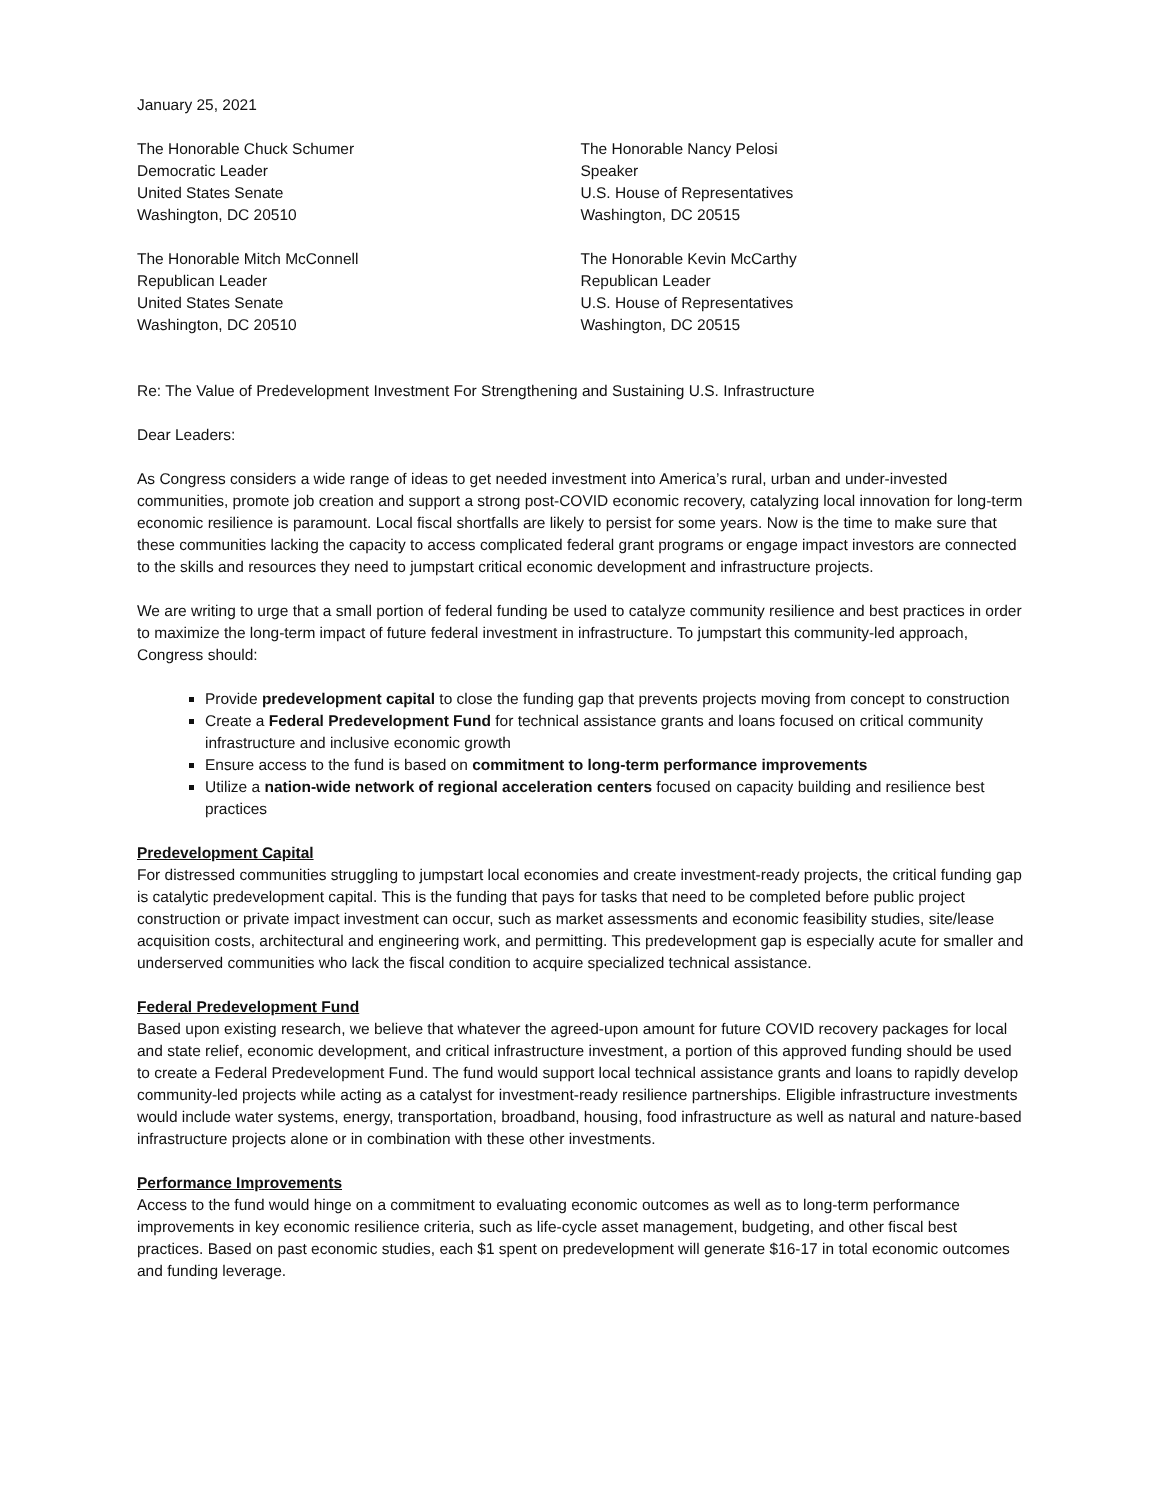January 25, 2021
The Honorable Chuck Schumer
Democratic Leader
United States Senate
Washington, DC 20510
The Honorable Nancy Pelosi
Speaker
U.S. House of Representatives
Washington, DC 20515
The Honorable Mitch McConnell
Republican Leader
United States Senate
Washington, DC 20510
The Honorable Kevin McCarthy
Republican Leader
U.S. House of Representatives
Washington, DC 20515
Re: The Value of Predevelopment Investment For Strengthening and Sustaining U.S. Infrastructure
Dear Leaders:
As Congress considers a wide range of ideas to get needed investment into America’s rural, urban and under-invested communities, promote job creation and support a strong post-COVID economic recovery, catalyzing local innovation for long-term economic resilience is paramount. Local fiscal shortfalls are likely to persist for some years. Now is the time to make sure that these communities lacking the capacity to access complicated federal grant programs or engage impact investors are connected to the skills and resources they need to jumpstart critical economic development and infrastructure projects.
We are writing to urge that a small portion of federal funding be used to catalyze community resilience and best practices in order to maximize the long-term impact of future federal investment in infrastructure. To jumpstart this community-led approach, Congress should:
Provide predevelopment capital to close the funding gap that prevents projects moving from concept to construction
Create a Federal Predevelopment Fund for technical assistance grants and loans focused on critical community infrastructure and inclusive economic growth
Ensure access to the fund is based on commitment to long-term performance improvements
Utilize a nation-wide network of regional acceleration centers focused on capacity building and resilience best practices
Predevelopment Capital
For distressed communities struggling to jumpstart local economies and create investment-ready projects, the critical funding gap is catalytic predevelopment capital. This is the funding that pays for tasks that need to be completed before public project construction or private impact investment can occur, such as market assessments and economic feasibility studies, site/lease acquisition costs, architectural and engineering work, and permitting. This predevelopment gap is especially acute for smaller and underserved communities who lack the fiscal condition to acquire specialized technical assistance.
Federal Predevelopment Fund
Based upon existing research, we believe that whatever the agreed-upon amount for future COVID recovery packages for local and state relief, economic development, and critical infrastructure investment, a portion of this approved funding should be used to create a Federal Predevelopment Fund. The fund would support local technical assistance grants and loans to rapidly develop community-led projects while acting as a catalyst for investment-ready resilience partnerships. Eligible infrastructure investments would include water systems, energy, transportation, broadband, housing, food infrastructure as well as natural and nature-based infrastructure projects alone or in combination with these other investments.
Performance Improvements
Access to the fund would hinge on a commitment to evaluating economic outcomes as well as to long-term performance improvements in key economic resilience criteria, such as life-cycle asset management, budgeting, and other fiscal best practices. Based on past economic studies, each $1 spent on predevelopment will generate $16-17 in total economic outcomes and funding leverage.